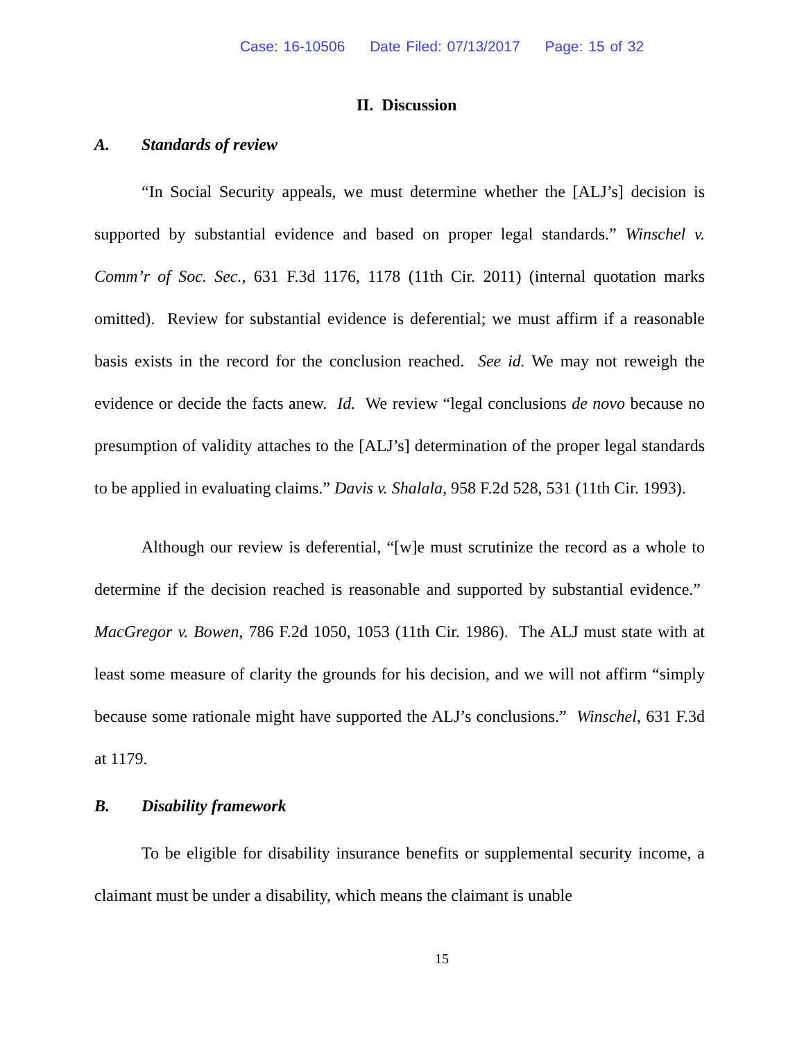Case: 16-10506 Date Filed: 07/13/2017 Page: 15 of 32
II. Discussion
A. Standards of review
“In Social Security appeals, we must determine whether the [ALJ’s] decision is supported by substantial evidence and based on proper legal standards.” Winschel v. Comm’r of Soc. Sec., 631 F.3d 1176, 1178 (11th Cir. 2011) (internal quotation marks omitted). Review for substantial evidence is deferential; we must affirm if a reasonable basis exists in the record for the conclusion reached. See id. We may not reweigh the evidence or decide the facts anew. Id. We review “legal conclusions de novo because no presumption of validity attaches to the [ALJ’s] determination of the proper legal standards to be applied in evaluating claims.” Davis v. Shalala, 958 F.2d 528, 531 (11th Cir. 1993).
Although our review is deferential, “[w]e must scrutinize the record as a whole to determine if the decision reached is reasonable and supported by substantial evidence.” MacGregor v. Bowen, 786 F.2d 1050, 1053 (11th Cir. 1986). The ALJ must state with at least some measure of clarity the grounds for his decision, and we will not affirm “simply because some rationale might have supported the ALJ’s conclusions.” Winschel, 631 F.3d at 1179.
B. Disability framework
To be eligible for disability insurance benefits or supplemental security income, a claimant must be under a disability, which means the claimant is unable
15